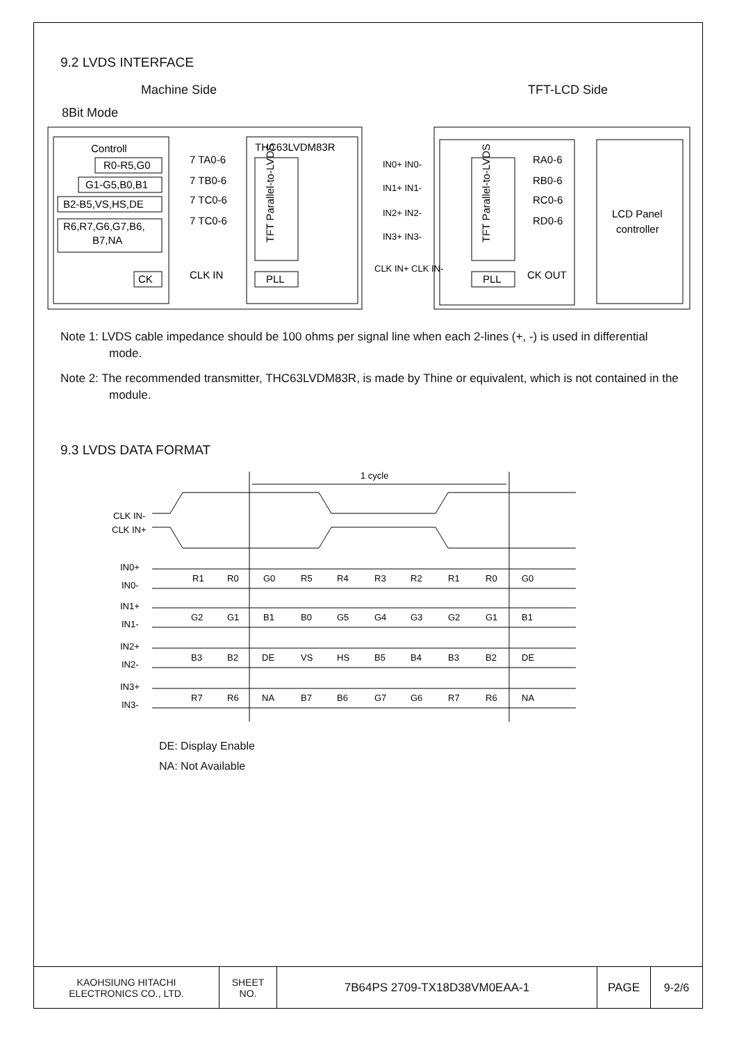9.2 LVDS INTERFACE
Machine Side TFT-LCD Side
8Bit Mode
Controll
R0-R5,G0
G1-G5,B0,B1
B2-B5,VS,HS,DE
R6,R7,G6,G7,B6,
B7,NA
CK
7 TA0-6
7 TB0-6
7 TC0-6
7 TC0-6
CLK IN
THC63LVDM83R
TFT Parallel-to-LVDS
PLL
IN0+ IN0-
IN1+ IN1-
IN2+ IN2-
IN3+ IN3-
CLK IN+ CLK IN-
TFT Parallel-to-LVDS
PLL
RA0-6
RB0-6
RC0-6
RD0-6
CK OUT
LCD Panel
controller
Note 1: LVDS cable impedance should be 100 ohms per signal line when each 2-lines (+, -) is used in differential mode.
Note 2: The recommended transmitter, THC63LVDM83R, is made by Thine or equivalent, which is not contained in the module.
9.3 LVDS DATA FORMAT
1 cycle
CLK IN-
CLK IN+
IN0+
IN0-
R1
R0
G0
R5
R4
R3
R2
R1
R0
G0
IN1+
IN1-
G2
G1
B1
B0
G5
G4
G3
G2
G1
B1
IN2+
IN2-
B3
B2
DE
VS
HS
B5
B4
B3
B2
DE
IN3+
IN3-
R7
R6
NA
B7
B6
G7
G6
R7
R6
NA
DE: Display Enable
NA: Not Available
| KAOHSIUNG HITACHI ELECTRONICS CO., LTD. | SHEET NO. | 7B64PS 2709-TX18D38VM0EAA-1 | PAGE | 9-2/6 |